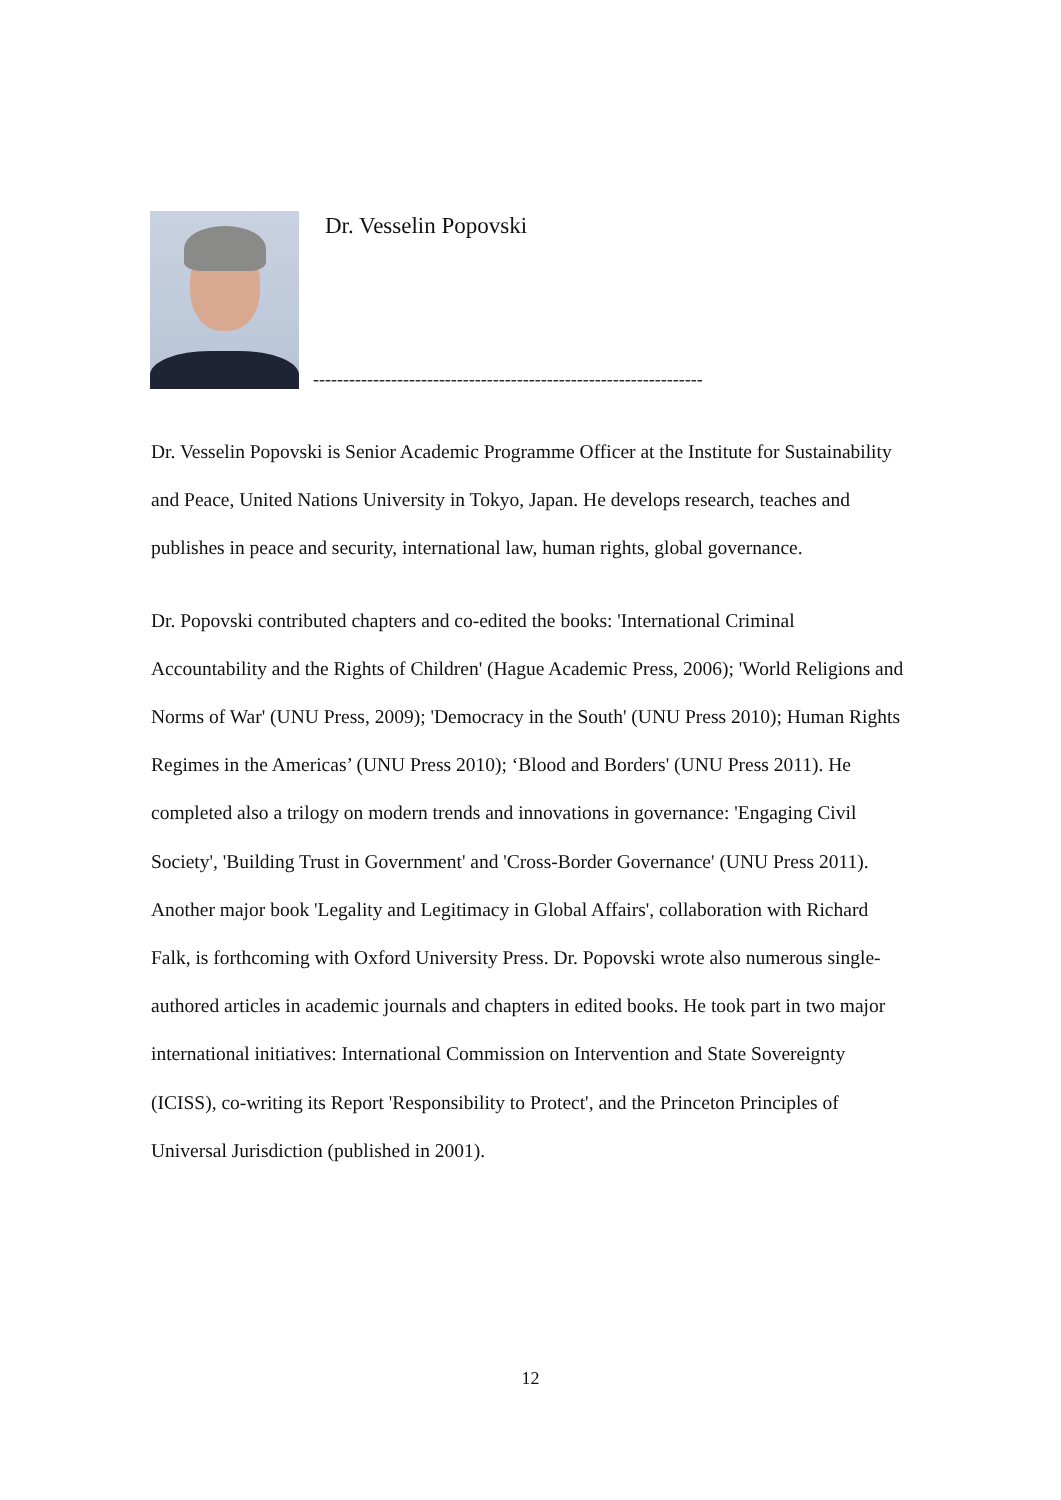Dr. Vesselin Popovski
-----------------------------------------------------------------
Dr. Vesselin Popovski is Senior Academic Programme Officer at the Institute for Sustainability and Peace, United Nations University in Tokyo, Japan. He develops research, teaches and publishes in peace and security, international law, human rights, global governance.
Dr. Popovski contributed chapters and co-edited the books: 'International Criminal Accountability and the Rights of Children' (Hague Academic Press, 2006); 'World Religions and Norms of War' (UNU Press, 2009); 'Democracy in the South' (UNU Press 2010); Human Rights Regimes in the Americas’ (UNU Press 2010); ‘Blood and Borders' (UNU Press 2011). He completed also a trilogy on modern trends and innovations in governance: 'Engaging Civil Society', 'Building Trust in Government' and 'Cross-Border Governance' (UNU Press 2011). Another major book 'Legality and Legitimacy in Global Affairs', collaboration with Richard Falk, is forthcoming with Oxford University Press. Dr. Popovski wrote also numerous single-authored articles in academic journals and chapters in edited books. He took part in two major international initiatives: International Commission on Intervention and State Sovereignty (ICISS), co-writing its Report 'Responsibility to Protect', and the Princeton Principles of Universal Jurisdiction (published in 2001).
12